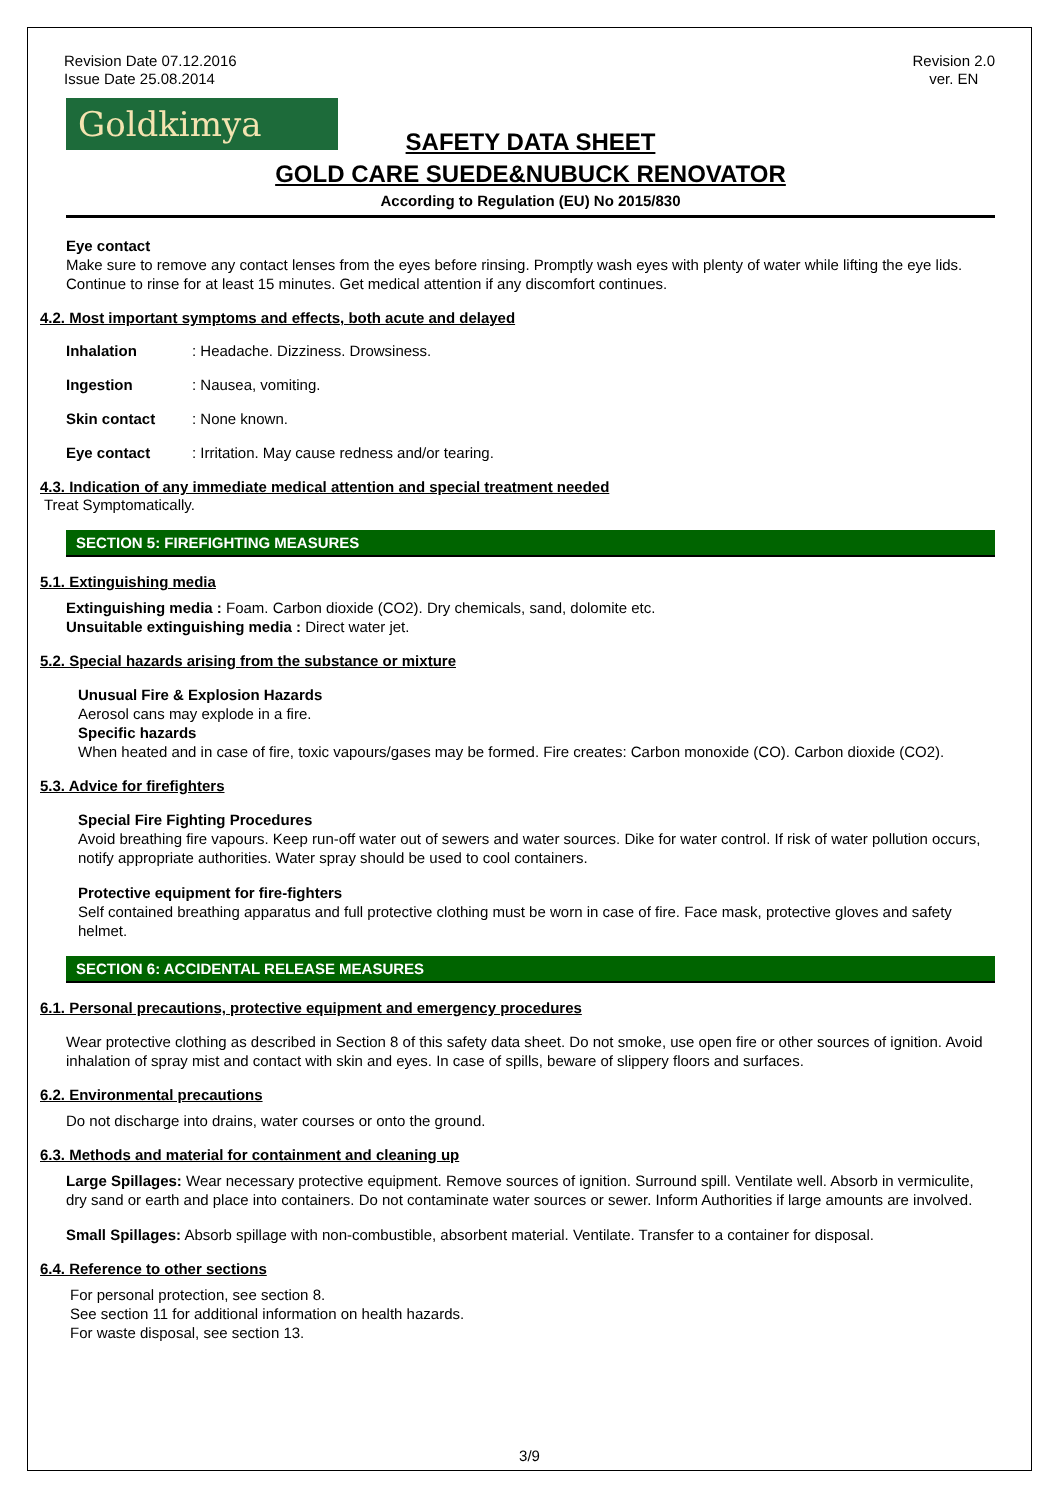Revision Date 07.12.2016
Issue Date 25.08.2014
Revision 2.0
ver. EN
Goldkimya
SAFETY DATA SHEET
GOLD CARE SUEDE&NUBUCK RENOVATOR
According to Regulation (EU) No 2015/830
Eye contact
Make sure to remove any contact lenses from the eyes before rinsing. Promptly wash eyes with plenty of water while lifting the eye lids. Continue to rinse for at least 15 minutes. Get medical attention if any discomfort continues.
4.2. Most important symptoms and effects, both acute and delayed
Inhalation: Headache. Dizziness. Drowsiness.
Ingestion: Nausea, vomiting.
Skin contact: None known.
Eye contact: Irritation. May cause redness and/or tearing.
4.3. Indication of any immediate medical attention and special treatment needed
Treat Symptomatically.
SECTION 5: FIREFIGHTING MEASURES
5.1. Extinguishing media
Extinguishing media : Foam. Carbon dioxide (CO2). Dry chemicals, sand, dolomite etc.
Unsuitable extinguishing media : Direct water jet.
5.2. Special hazards arising from the substance or mixture
Unusual Fire & Explosion Hazards
Aerosol cans may explode in a fire.
Specific hazards
When heated and in case of fire, toxic vapours/gases may be formed. Fire creates: Carbon monoxide (CO). Carbon dioxide (CO2).
5.3. Advice for firefighters
Special Fire Fighting Procedures
Avoid breathing fire vapours. Keep run-off water out of sewers and water sources. Dike for water control. If risk of water pollution occurs, notify appropriate authorities. Water spray should be used to cool containers.
Protective equipment for fire-fighters
Self contained breathing apparatus and full protective clothing must be worn in case of fire. Face mask, protective gloves and safety helmet.
SECTION 6: ACCIDENTAL RELEASE MEASURES
6.1. Personal precautions, protective equipment and emergency procedures
Wear protective clothing as described in Section 8 of this safety data sheet. Do not smoke, use open fire or other sources of ignition. Avoid inhalation of spray mist and contact with skin and eyes. In case of spills, beware of slippery floors and surfaces.
6.2. Environmental precautions
Do not discharge into drains, water courses or onto the ground.
6.3. Methods and material for containment and cleaning up
Large Spillages: Wear necessary protective equipment. Remove sources of ignition. Surround spill. Ventilate well. Absorb in vermiculite, dry sand or earth and place into containers. Do not contaminate water sources or sewer. Inform Authorities if large amounts are involved.
Small Spillages: Absorb spillage with non-combustible, absorbent material. Ventilate. Transfer to a container for disposal.
6.4. Reference to other sections
For personal protection, see section 8.
See section 11 for additional information on health hazards.
For waste disposal, see section 13.
3/9